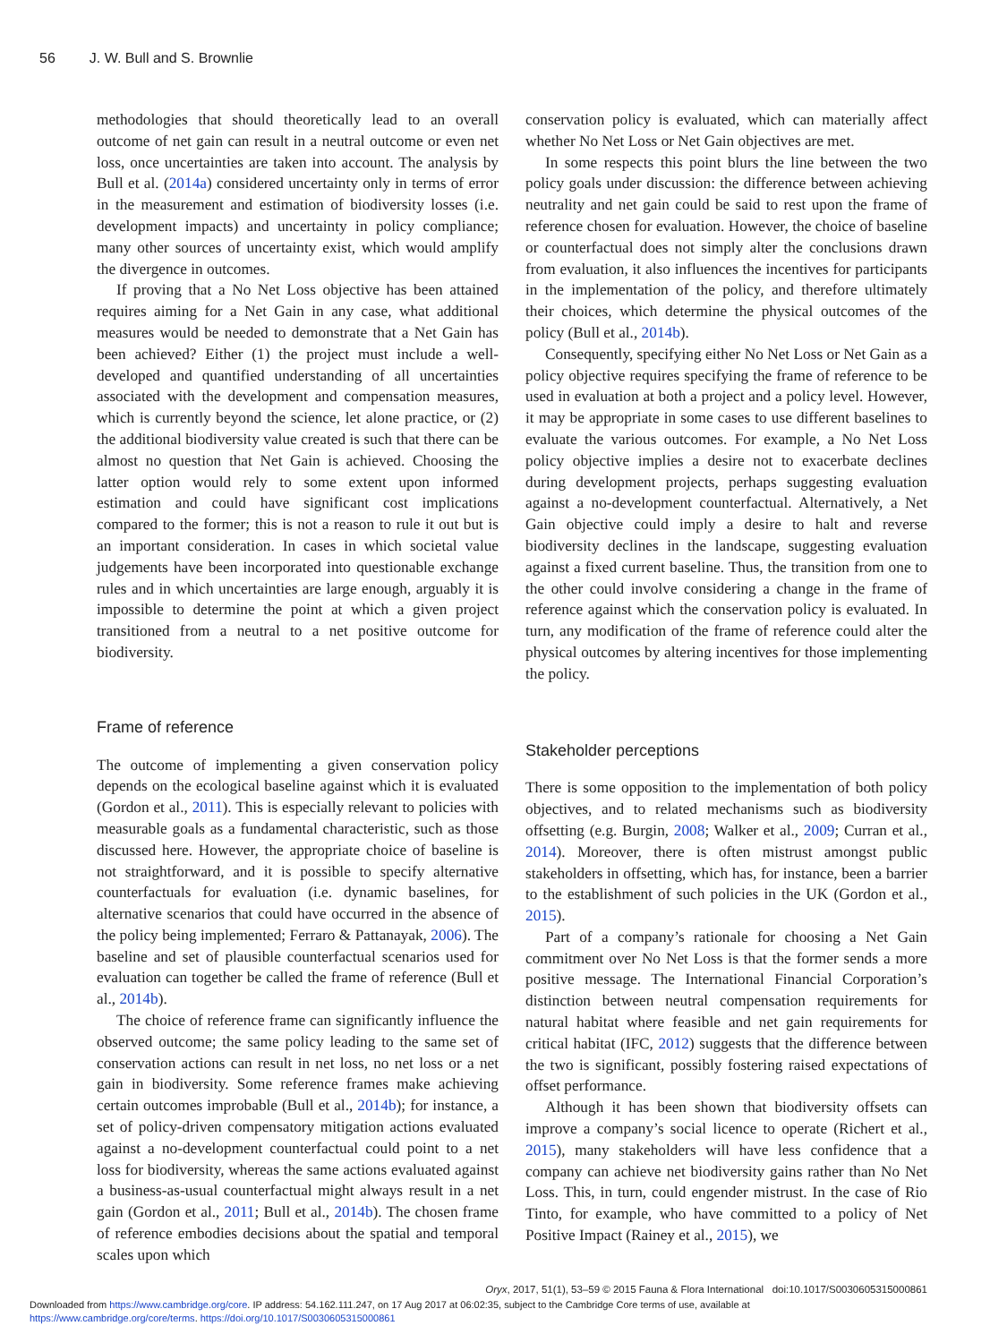56 J. W. Bull and S. Brownlie
methodologies that should theoretically lead to an overall outcome of net gain can result in a neutral outcome or even net loss, once uncertainties are taken into account. The analysis by Bull et al. (2014a) considered uncertainty only in terms of error in the measurement and estimation of biodiversity losses (i.e. development impacts) and uncertainty in policy compliance; many other sources of uncertainty exist, which would amplify the divergence in outcomes.
If proving that a No Net Loss objective has been attained requires aiming for a Net Gain in any case, what additional measures would be needed to demonstrate that a Net Gain has been achieved? Either (1) the project must include a well-developed and quantified understanding of all uncertainties associated with the development and compensation measures, which is currently beyond the science, let alone practice, or (2) the additional biodiversity value created is such that there can be almost no question that Net Gain is achieved. Choosing the latter option would rely to some extent upon informed estimation and could have significant cost implications compared to the former; this is not a reason to rule it out but is an important consideration. In cases in which societal value judgements have been incorporated into questionable exchange rules and in which uncertainties are large enough, arguably it is impossible to determine the point at which a given project transitioned from a neutral to a net positive outcome for biodiversity.
Frame of reference
The outcome of implementing a given conservation policy depends on the ecological baseline against which it is evaluated (Gordon et al., 2011). This is especially relevant to policies with measurable goals as a fundamental characteristic, such as those discussed here. However, the appropriate choice of baseline is not straightforward, and it is possible to specify alternative counterfactuals for evaluation (i.e. dynamic baselines, for alternative scenarios that could have occurred in the absence of the policy being implemented; Ferraro & Pattanayak, 2006). The baseline and set of plausible counterfactual scenarios used for evaluation can together be called the frame of reference (Bull et al., 2014b).
The choice of reference frame can significantly influence the observed outcome; the same policy leading to the same set of conservation actions can result in net loss, no net loss or a net gain in biodiversity. Some reference frames make achieving certain outcomes improbable (Bull et al., 2014b); for instance, a set of policy-driven compensatory mitigation actions evaluated against a no-development counterfactual could point to a net loss for biodiversity, whereas the same actions evaluated against a business-as-usual counterfactual might always result in a net gain (Gordon et al., 2011; Bull et al., 2014b). The chosen frame of reference embodies decisions about the spatial and temporal scales upon which
conservation policy is evaluated, which can materially affect whether No Net Loss or Net Gain objectives are met.
In some respects this point blurs the line between the two policy goals under discussion: the difference between achieving neutrality and net gain could be said to rest upon the frame of reference chosen for evaluation. However, the choice of baseline or counterfactual does not simply alter the conclusions drawn from evaluation, it also influences the incentives for participants in the implementation of the policy, and therefore ultimately their choices, which determine the physical outcomes of the policy (Bull et al., 2014b).
Consequently, specifying either No Net Loss or Net Gain as a policy objective requires specifying the frame of reference to be used in evaluation at both a project and a policy level. However, it may be appropriate in some cases to use different baselines to evaluate the various outcomes. For example, a No Net Loss policy objective implies a desire not to exacerbate declines during development projects, perhaps suggesting evaluation against a no-development counterfactual. Alternatively, a Net Gain objective could imply a desire to halt and reverse biodiversity declines in the landscape, suggesting evaluation against a fixed current baseline. Thus, the transition from one to the other could involve considering a change in the frame of reference against which the conservation policy is evaluated. In turn, any modification of the frame of reference could alter the physical outcomes by altering incentives for those implementing the policy.
Stakeholder perceptions
There is some opposition to the implementation of both policy objectives, and to related mechanisms such as biodiversity offsetting (e.g. Burgin, 2008; Walker et al., 2009; Curran et al., 2014). Moreover, there is often mistrust amongst public stakeholders in offsetting, which has, for instance, been a barrier to the establishment of such policies in the UK (Gordon et al., 2015).
Part of a company’s rationale for choosing a Net Gain commitment over No Net Loss is that the former sends a more positive message. The International Financial Corporation’s distinction between neutral compensation requirements for natural habitat where feasible and net gain requirements for critical habitat (IFC, 2012) suggests that the difference between the two is significant, possibly fostering raised expectations of offset performance.
Although it has been shown that biodiversity offsets can improve a company’s social licence to operate (Richert et al., 2015), many stakeholders will have less confidence that a company can achieve net biodiversity gains rather than No Net Loss. This, in turn, could engender mistrust. In the case of Rio Tinto, for example, who have committed to a policy of Net Positive Impact (Rainey et al., 2015), we
Oryx, 2017, 51(1), 53–59 © 2015 Fauna & Flora International doi:10.1017/S0030605315000861
Downloaded from https://www.cambridge.org/core. IP address: 54.162.111.247, on 17 Aug 2017 at 06:02:35, subject to the Cambridge Core terms of use, available at
https://www.cambridge.org/core/terms. https://doi.org/10.1017/S0030605315000861